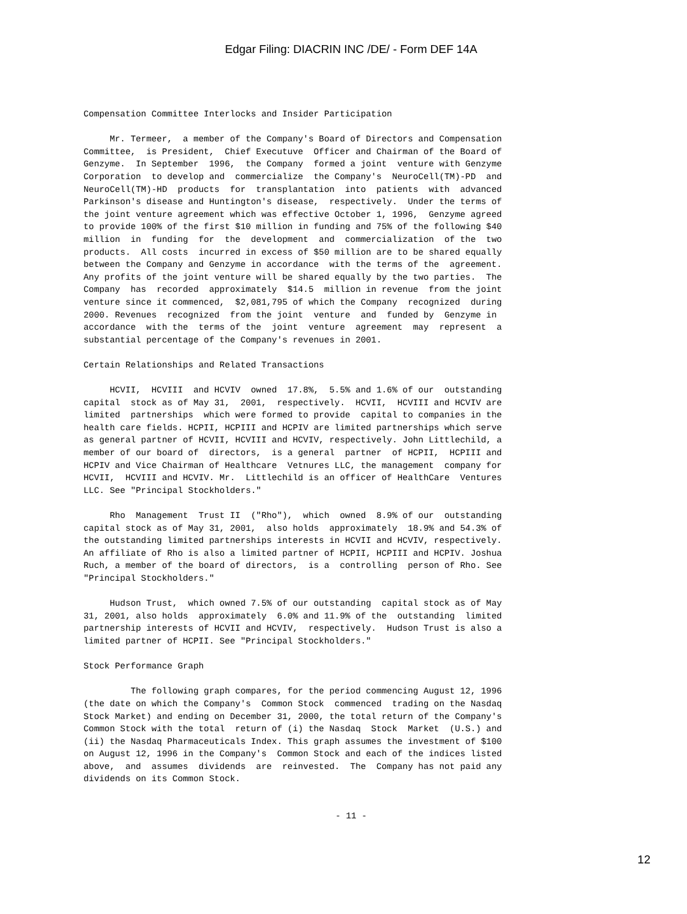Edgar Filing: DIACRIN INC /DE/ - Form DEF 14A
Compensation Committee Interlocks and Insider Participation Mr. Termeer, a member of the Company's Board of Directors and Compensation Committee, is President, Chief Executuve Officer and Chairman of the Board of Genzyme. In September 1996, the Company formed a joint venture with Genzyme Corporation to develop and commercialize the Company's NeuroCell(TM)-PD and NeuroCell(TM)-HD products for transplantation into patients with advanced Parkinson's disease and Huntington's disease, respectively. Under the terms of the joint venture agreement which was effective October 1, 1996, Genzyme agreed to provide 100% of the first $10 million in funding and 75% of the following $40 million in funding for the development and commercialization of the two products. All costs incurred in excess of $50 million are to be shared equally between the Company and Genzyme in accordance with the terms of the agreement. Any profits of the joint venture will be shared equally by the two parties. The Company has recorded approximately $14.5 million in revenue from the joint venture since it commenced, $2,081,795 of which the Company recognized during 2000. Revenues recognized from the joint venture and funded by Genzyme in accordance with the terms of the joint venture agreement may represent a substantial percentage of the Company's revenues in 2001. Certain Relationships and Related Transactions HCVII, HCVIII and HCVIV owned 17.8%, 5.5% and 1.6% of our outstanding capital stock as of May 31, 2001, respectively. HCVII, HCVIII and HCVIV are limited partnerships which were formed to provide capital to companies in the health care fields. HCPII, HCPIII and HCPIV are limited partnerships which serve as general partner of HCVII, HCVIII and HCVIV, respectively. John Littlechild, a member of our board of directors, is a general partner of HCPII, HCPIII and HCPIV and Vice Chairman of Healthcare Vetnures LLC, the management company for HCVII, HCVIII and HCVIV. Mr. Littlechild is an officer of HealthCare Ventures LLC. See "Principal Stockholders." Rho Management Trust II ("Rho"), which owned 8.9% of our outstanding capital stock as of May 31, 2001, also holds approximately 18.9% and 54.3% of the outstanding limited partnerships interests in HCVII and HCVIV, respectively. An affiliate of Rho is also a limited partner of HCPII, HCPIII and HCPIV. Joshua Ruch, a member of the board of directors, is a controlling person of Rho. See "Principal Stockholders." Hudson Trust, which owned 7.5% of our outstanding capital stock as of May 31, 2001, also holds approximately 6.0% and 11.9% of the outstanding limited partnership interests of HCVII and HCVIV, respectively. Hudson Trust is also a limited partner of HCPII. See "Principal Stockholders." Stock Performance Graph The following graph compares, for the period commencing August 12, 1996 (the date on which the Company's Common Stock commenced trading on the Nasdaq Stock Market) and ending on December 31, 2000, the total return of the Company's Common Stock with the total return of (i) the Nasdaq Stock Market (U.S.) and (ii) the Nasdaq Pharmaceuticals Index. This graph assumes the investment of $100 on August 12, 1996 in the Company's Common Stock and each of the indices listed above, and assumes dividends are reinvested. The Company has not paid any dividends on its Common Stock.
- 11 -
12